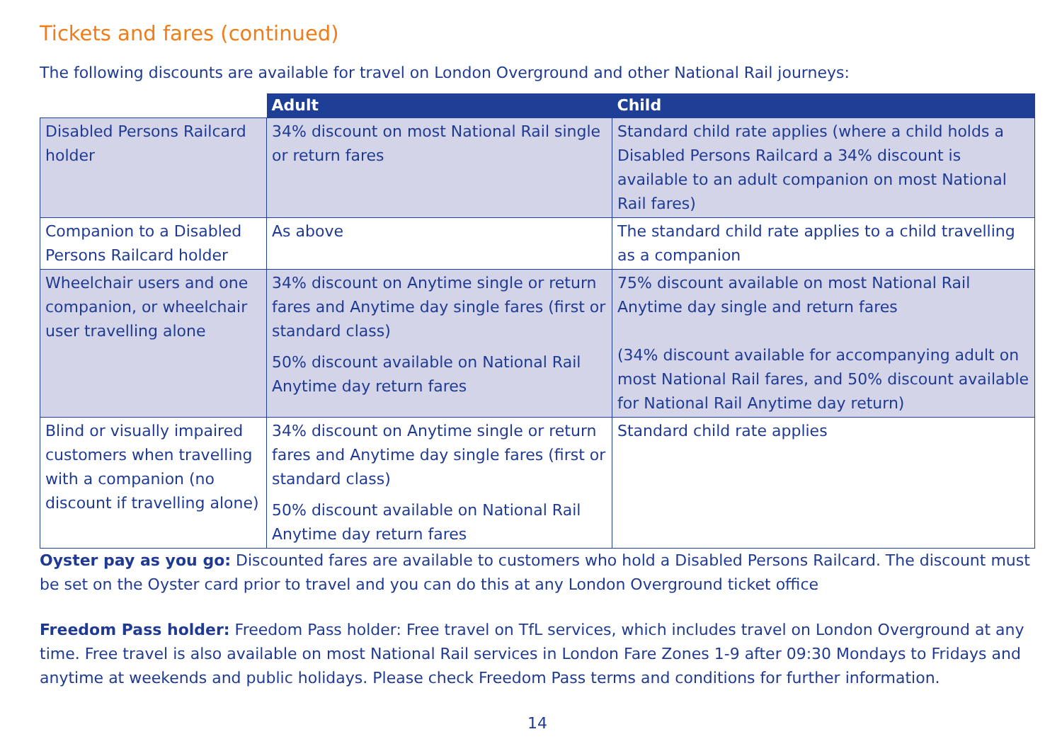Tickets and fares (continued)
The following discounts are available for travel on London Overground and other National Rail journeys:
| | Adult | Child |
| --- | --- | --- |
| Disabled Persons Railcard holder | 34% discount on most National Rail single or return fares | Standard child rate applies (where a child holds a Disabled Persons Railcard a 34% discount is available to an adult companion on most National Rail fares) |
| Companion to a Disabled Persons Railcard holder | As above | The standard child rate applies to a child travelling as a companion |
| Wheelchair users and one companion, or wheelchair user travelling alone | 34% discount on Anytime single or return fares and Anytime day single fares (first or standard class) 50% discount available on National Rail Anytime day return fares | 75% discount available on most National Rail Anytime day single and return fares (34% discount available for accompanying adult on most National Rail fares, and 50% discount available for National Rail Anytime day return) |
| Blind or visually impaired customers when travelling with a companion (no discount if travelling alone) | 34% discount on Anytime single or return fares and Anytime day single fares (first or standard class) 50% discount available on National Rail Anytime day return fares | Standard child rate applies |
Oyster pay as you go: Discounted fares are available to customers who hold a Disabled Persons Railcard. The discount must be set on the Oyster card prior to travel and you can do this at any London Overground ticket office
Freedom Pass holder: Freedom Pass holder: Free travel on TfL services, which includes travel on London Overground at any time. Free travel is also available on most National Rail services in London Fare Zones 1-9 after 09:30 Mondays to Fridays and anytime at weekends and public holidays. Please check Freedom Pass terms and conditions for further information.
14